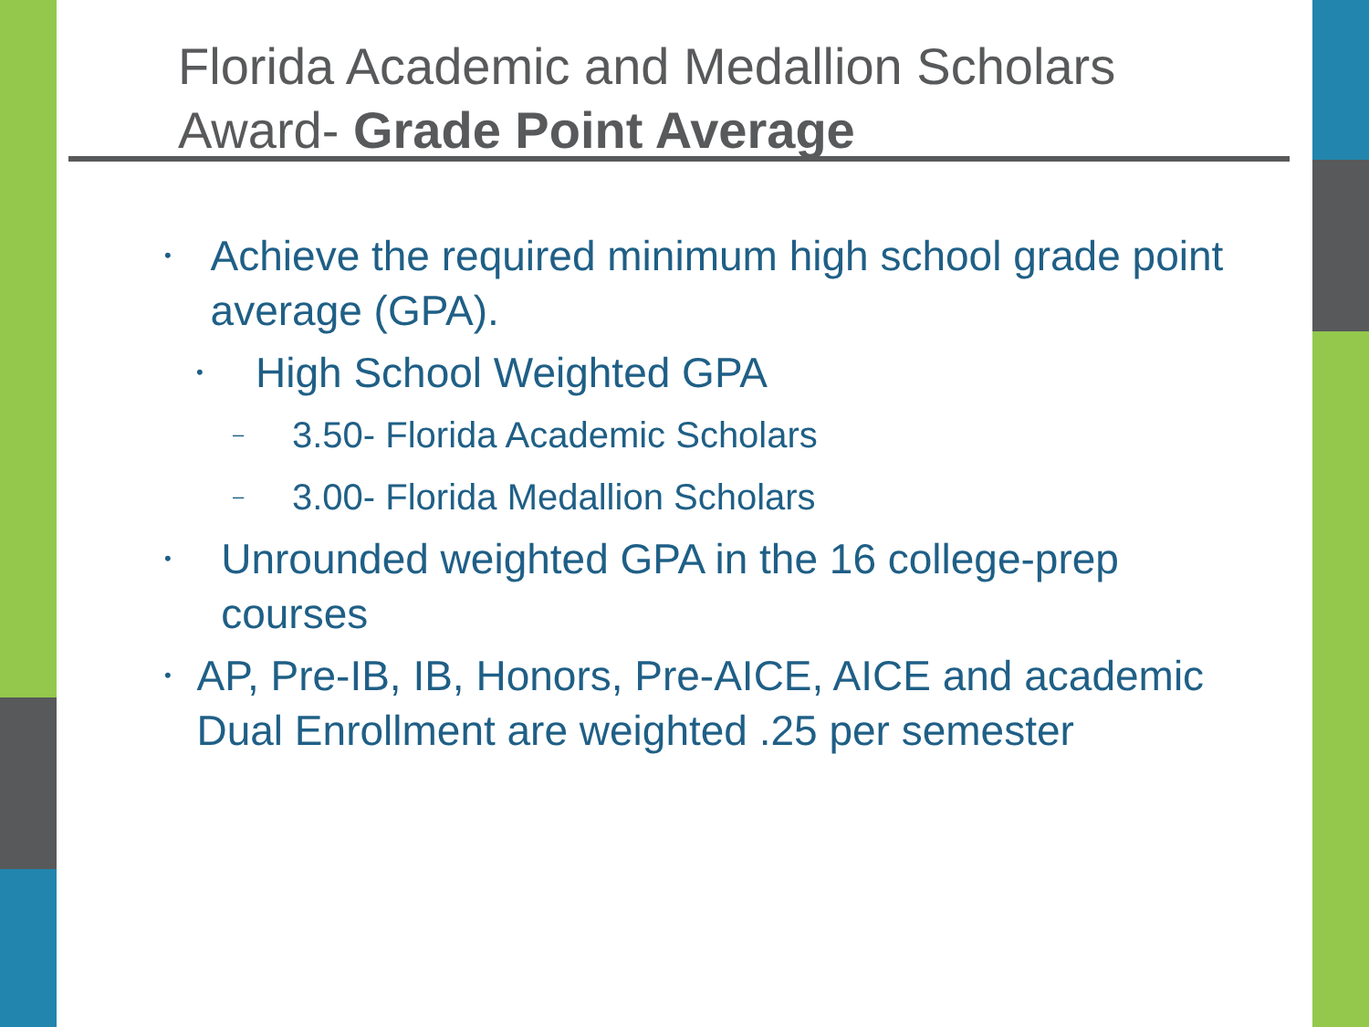Florida Academic and Medallion Scholars
Award- Grade Point Average
• Achieve the required minimum high school grade point average (GPA).
• High School Weighted GPA
– 3.50- Florida Academic Scholars
– 3.00- Florida Medallion Scholars
• Unrounded weighted GPA in the 16 college-prep courses
• AP, Pre-IB, IB, Honors, Pre-AICE, AICE and academic Dual Enrollment are weighted .25 per semester